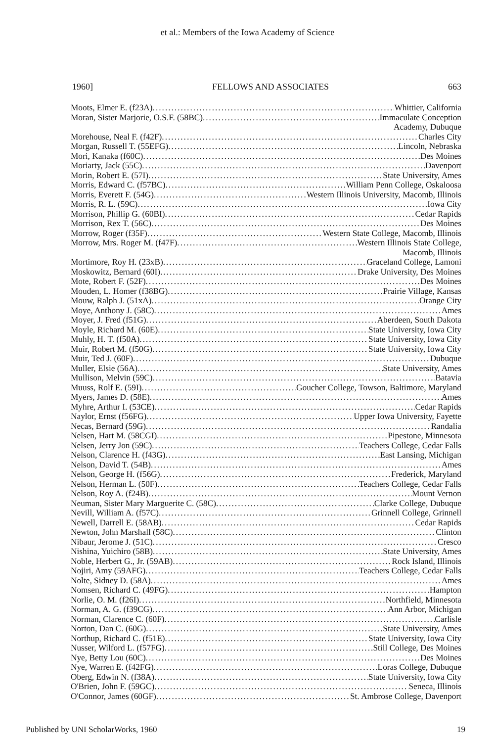et al.: Members of the Iowa Academy of Science
1960] FELLOWS AND ASSOCIATES 663
Moots, Elmer E. (f23A) Whittier, California
Moran, Sister Marjorie, O.S.F. (58BC) Immaculate Conception
Academy, Dubuque
Morehouse, Neal F. (f42F) Charles City
Morgan, Russell T. (55EFG) Lincoln, Nebraska
Mori, Kanaka (f60C) Des Moines
Moriarty, Jack (55C) Davenport
Morin, Robert E. (57I) State University, Ames
Morris, Edward C. (f57BC) William Penn College, Oskaloosa
Morris, Everett F. (54G) Western Illinois University, Macomb, Illinois
Morris, R. L. (59C) Iowa City
Morrison, Phillip G. (60BI) Cedar Rapids
Morrison, Rex T. (56C) Des Moines
Morrow, Roger (f35F) Western State College, Macomb, Illinois
Morrow, Mrs. Roger M. (f47F) Western Illinois State College,
Macomb, Illinois
Mortimore, Roy H. (23xB) Graceland College, Lamoni
Moskowitz, Bernard (60I) Drake University, Des Moines
Mote, Robert F. (52F) Des Moines
Mouden, L. Homer (f38BG) Prairie Village, Kansas
Mouw, Ralph J. (51xA) Orange City
Moye, Anthony J. (58C) Ames
Moyer, J. Fred (f51G) Aberdeen, South Dakota
Moyle, Richard M. (60E) State University, Iowa City
Muhly, H. T. (f50A) State University, Iowa City
Muir, Robert M. (f50G) State University, Iowa City
Muir, Ted J. (60F) Dubuque
Muller, Elsie (56A) State University, Ames
Mullison, Melvin (59C) Batavia
Muuss, Rolf E. (59I) Goucher College, Towson, Baltimore, Maryland
Myers, James D. (58E) Ames
Myhre, Arthur I. (53CE) Cedar Rapids
Naylor, Ernst (f56FG) Upper Iowa University, Fayette
Necas, Bernard (59G) Randalia
Nelsen, Hart M. (58CGI) Pipestone, Minnesota
Nelsen, Jerry Jon (59C) Teachers College, Cedar Falls
Nelson, Clarence H. (f43G) East Lansing, Michigan
Nelson, David T. (54B) Ames
Nelson, George H. (f56G) Frederick, Maryland
Nelson, Herman L. (50F) Teachers College, Cedar Falls
Nelson, Roy A. (f24B) Mount Vernon
Neuman, Sister Mary Marguerite C. (58C) Clarke College, Dubuque
Nevill, William A. (f57C) Grinnell College, Grinnell
Newell, Darrell E. (58AB) Cedar Rapids
Newton, John Marshall (58C) Clinton
Nibaur, Jerome J. (51C) Cresco
Nishina, Yuichiro (58B) State University, Ames
Noble, Herbert G., Jr. (59AB) Rock Island, Illinois
Nojiri, Amy (59AFG) Teachers College, Cedar Falls
Nolte, Sidney D. (58A) Ames
Nomsen, Richard C. (49FG) Hampton
Norlie, O. M. (f26I) Northfield, Minnesota
Norman, A. G. (f39CG) Ann Arbor, Michigan
Norman, Clarence C. (60F) Carlisle
Norton, Dan C. (60G) State University, Ames
Northup, Richard C. (f51E) State University, Iowa City
Nusser, Wilford L. (f57FG) Still College, Des Moines
Nye, Betty Lou (60C) Des Moines
Nye, Warren E. (f42FG) Loras College, Dubuque
Oberg, Edwin N. (f38A) State University, Iowa City
O'Brien, John F. (59GC) Seneca, Illinois
O'Connor, James (60GF) St. Ambrose College, Davenport
Published by UNI ScholarWorks, 1960 19